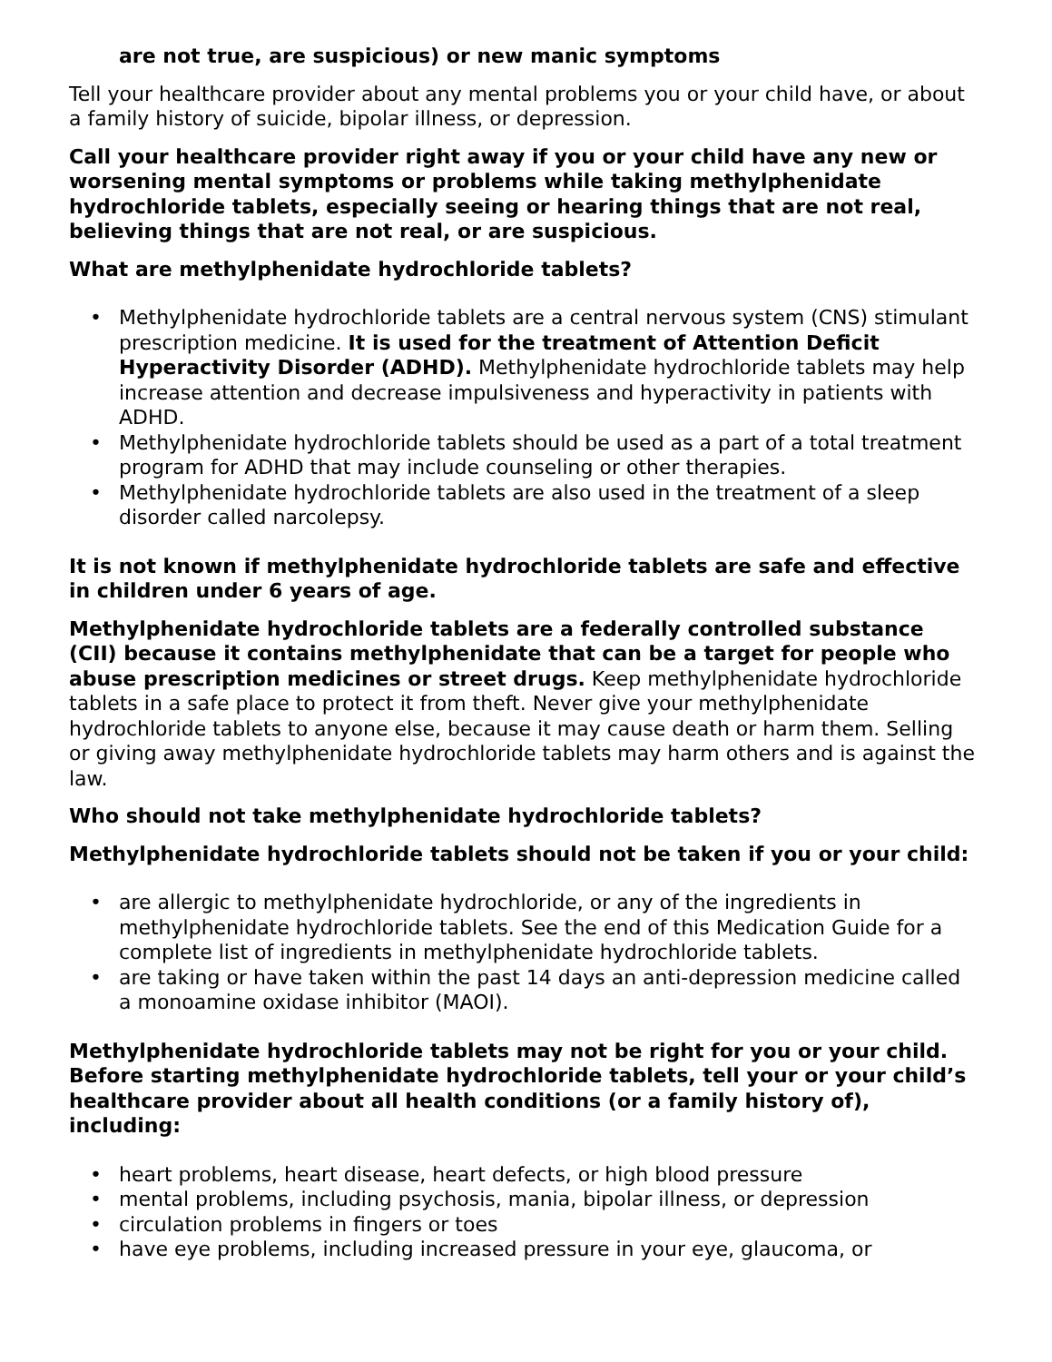are not true, are suspicious) or new manic symptoms
Tell your healthcare provider about any mental problems you or your child have, or about a family history of suicide, bipolar illness, or depression.
Call your healthcare provider right away if you or your child have any new or worsening mental symptoms or problems while taking methylphenidate hydrochloride tablets, especially seeing or hearing things that are not real, believing things that are not real, or are suspicious.
What are methylphenidate hydrochloride tablets?
• Methylphenidate hydrochloride tablets are a central nervous system (CNS) stimulant prescription medicine. It is used for the treatment of Attention Deficit Hyperactivity Disorder (ADHD). Methylphenidate hydrochloride tablets may help increase attention and decrease impulsiveness and hyperactivity in patients with ADHD.
• Methylphenidate hydrochloride tablets should be used as a part of a total treatment program for ADHD that may include counseling or other therapies.
• Methylphenidate hydrochloride tablets are also used in the treatment of a sleep disorder called narcolepsy.
It is not known if methylphenidate hydrochloride tablets are safe and effective in children under 6 years of age.
Methylphenidate hydrochloride tablets are a federally controlled substance (CII) because it contains methylphenidate that can be a target for people who abuse prescription medicines or street drugs. Keep methylphenidate hydrochloride tablets in a safe place to protect it from theft. Never give your methylphenidate hydrochloride tablets to anyone else, because it may cause death or harm them. Selling or giving away methylphenidate hydrochloride tablets may harm others and is against the law.
Who should not take methylphenidate hydrochloride tablets?
Methylphenidate hydrochloride tablets should not be taken if you or your child:
• are allergic to methylphenidate hydrochloride, or any of the ingredients in methylphenidate hydrochloride tablets. See the end of this Medication Guide for a complete list of ingredients in methylphenidate hydrochloride tablets.
• are taking or have taken within the past 14 days an anti-depression medicine called a monoamine oxidase inhibitor (MAOI).
Methylphenidate hydrochloride tablets may not be right for you or your child. Before starting methylphenidate hydrochloride tablets, tell your or your child’s healthcare provider about all health conditions (or a family history of), including:
• heart problems, heart disease, heart defects, or high blood pressure
• mental problems, including psychosis, mania, bipolar illness, or depression
• circulation problems in fingers or toes
• have eye problems, including increased pressure in your eye, glaucoma, or